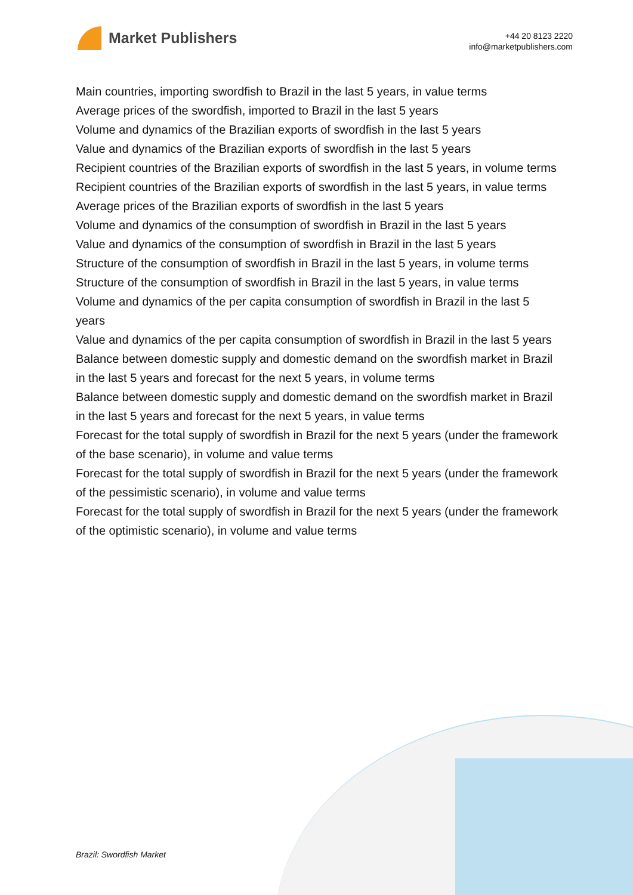Market Publishers
+44 20 8123 2220
info@marketpublishers.com
Main countries, importing swordfish to Brazil in the last 5 years, in value terms
Average prices of the swordfish, imported to Brazil in the last 5 years
Volume and dynamics of the Brazilian exports of swordfish in the last 5 years
Value and dynamics of the Brazilian exports of swordfish in the last 5 years
Recipient countries of the Brazilian exports of swordfish in the last 5 years, in volume terms
Recipient countries of the Brazilian exports of swordfish in the last 5 years, in value terms
Average prices of the Brazilian exports of swordfish in the last 5 years
Volume and dynamics of the consumption of swordfish in Brazil in the last 5 years
Value and dynamics of the consumption of swordfish in Brazil in the last 5 years
Structure of the consumption of swordfish in Brazil in the last 5 years, in volume terms
Structure of the consumption of swordfish in Brazil in the last 5 years, in value terms
Volume and dynamics of the per capita consumption of swordfish in Brazil in the last 5 years
Value and dynamics of the per capita consumption of swordfish in Brazil in the last 5 years
Balance between domestic supply and domestic demand on the swordfish market in Brazil in the last 5 years and forecast for the next 5 years, in volume terms
Balance between domestic supply and domestic demand on the swordfish market in Brazil in the last 5 years and forecast for the next 5 years, in value terms
Forecast for the total supply of swordfish in Brazil for the next 5 years (under the framework of the base scenario), in volume and value terms
Forecast for the total supply of swordfish in Brazil for the next 5 years (under the framework of the pessimistic scenario), in volume and value terms
Forecast for the total supply of swordfish in Brazil for the next 5 years (under the framework of the optimistic scenario), in volume and value terms
Brazil: Swordfish Market